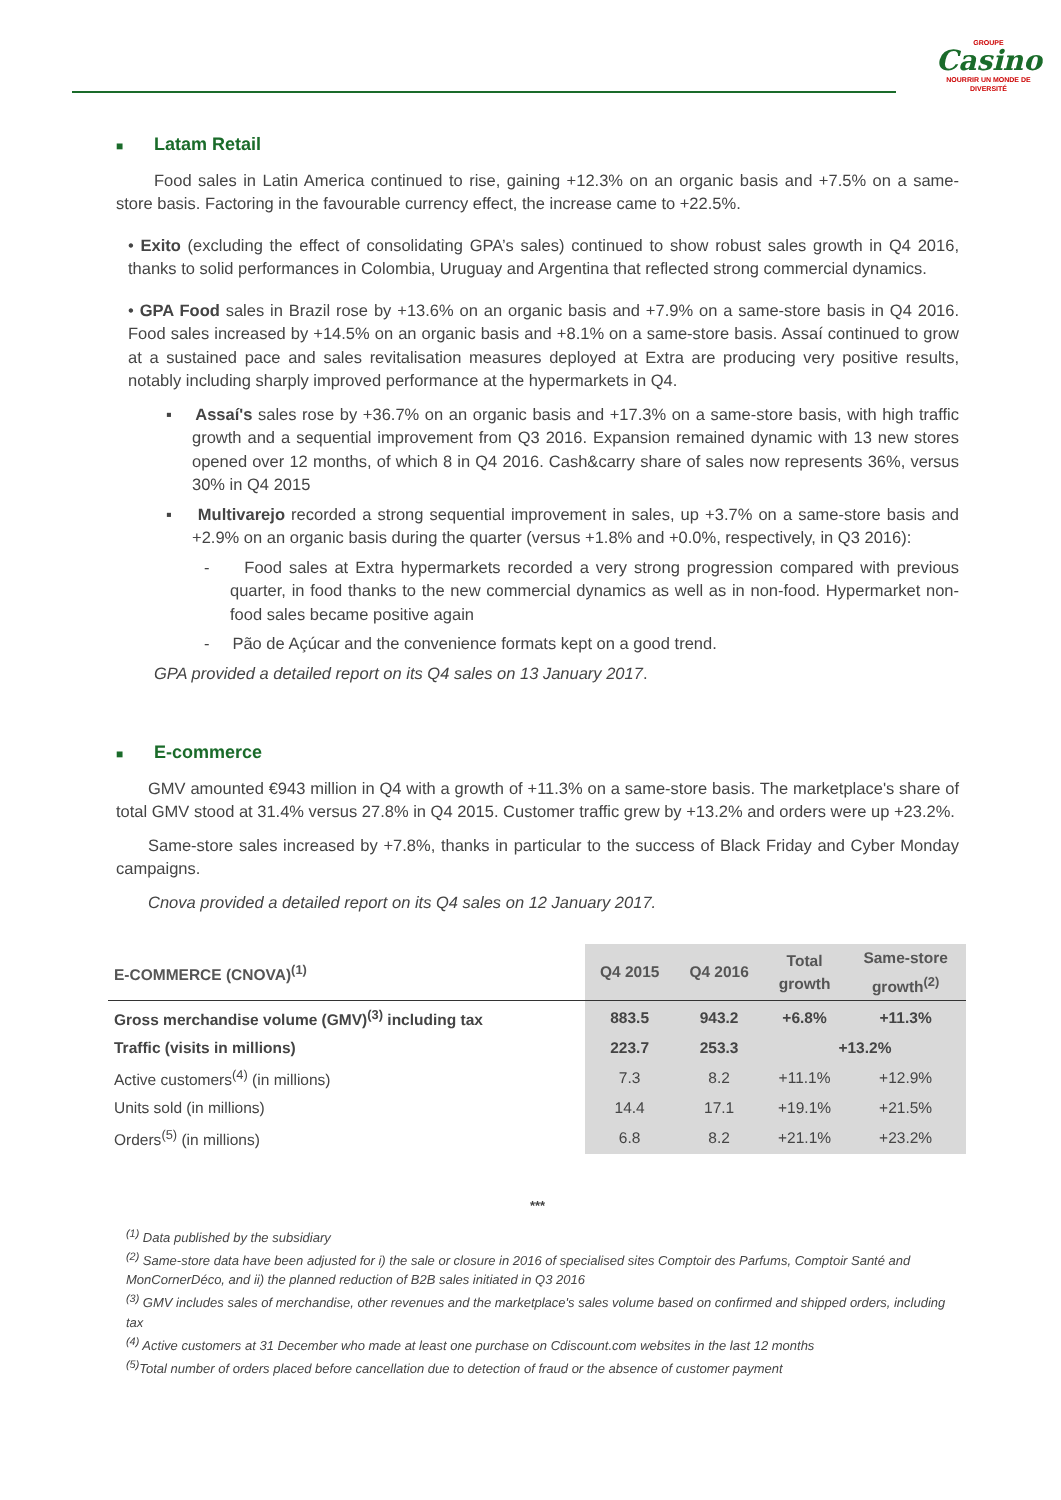GROUPE
Casino
NOURRIR UN MONDE DE DIVERSITÉ
■ Latam Retail
Food sales in Latin America continued to rise, gaining +12.3% on an organic basis and +7.5% on a same-store basis. Factoring in the favourable currency effect, the increase came to +22.5%.
• Exito (excluding the effect of consolidating GPA’s sales) continued to show robust sales growth in Q4 2016, thanks to solid performances in Colombia, Uruguay and Argentina that reflected strong commercial dynamics.
• GPA Food sales in Brazil rose by +13.6% on an organic basis and +7.9% on a same-store basis in Q4 2016. Food sales increased by +14.5% on an organic basis and +8.1% on a same-store basis. Assaí continued to grow at a sustained pace and sales revitalisation measures deployed at Extra are producing very positive results, notably including sharply improved performance at the hypermarkets in Q4.
▪ Assaí's sales rose by +36.7% on an organic basis and +17.3% on a same-store basis, with high traffic growth and a sequential improvement from Q3 2016. Expansion remained dynamic with 13 new stores opened over 12 months, of which 8 in Q4 2016. Cash&carry share of sales now represents 36%, versus 30% in Q4 2015
▪ Multivarejo recorded a strong sequential improvement in sales, up +3.7% on a same-store basis and +2.9% on an organic basis during the quarter (versus +1.8% and +0.0%, respectively, in Q3 2016):
- Food sales at Extra hypermarkets recorded a very strong progression compared with previous quarter, in food thanks to the new commercial dynamics as well as in non-food. Hypermarket non-food sales became positive again
- Pão de Açúcar and the convenience formats kept on a good trend.
GPA provided a detailed report on its Q4 sales on 13 January 2017.
■ E-commerce
GMV amounted €943 million in Q4 with a growth of +11.3% on a same-store basis. The marketplace's share of total GMV stood at 31.4% versus 27.8% in Q4 2015. Customer traffic grew by +13.2% and orders were up +23.2%.
Same-store sales increased by +7.8%, thanks in particular to the success of Black Friday and Cyber Monday campaigns.
Cnova provided a detailed report on its Q4 sales on 12 January 2017.
| E-COMMERCE (CNOVA)<sup>(1)</sup> | Q4 2015 | Q4 2016 | Total growth | Same-store growth<sup>(2)</sup> |
| --- | --- | --- | --- | --- |
| Gross merchandise volume (GMV)<sup>(3)</sup> including tax | 883.5 | 943.2 | +6.8% | +11.3% |
| Traffic (visits in millions) | 223.7 | 253.3 | +13.2% | |
| Active customers<sup>(4)</sup> (in millions) | 7.3 | 8.2 | +11.1% | +12.9% |
| Units sold (in millions) | 14.4 | 17.1 | +19.1% | +21.5% |
| Orders<sup>(5)</sup> (in millions) | 6.8 | 8.2 | +21.1% | +23.2% |
***
<sup>(1)</sup> Data published by the subsidiary
<sup>(2)</sup> Same-store data have been adjusted for i) the sale or closure in 2016 of specialised sites Comptoir des Parfums, Comptoir Santé and MonCornerDéco, and ii) the planned reduction of B2B sales initiated in Q3 2016
<sup>(3)</sup> GMV includes sales of merchandise, other revenues and the marketplace's sales volume based on confirmed and shipped orders, including tax
<sup>(4)</sup> Active customers at 31 December who made at least one purchase on Cdiscount.com websites in the last 12 months
<sup>(5)</sup> Total number of orders placed before cancellation due to detection of fraud or the absence of customer payment